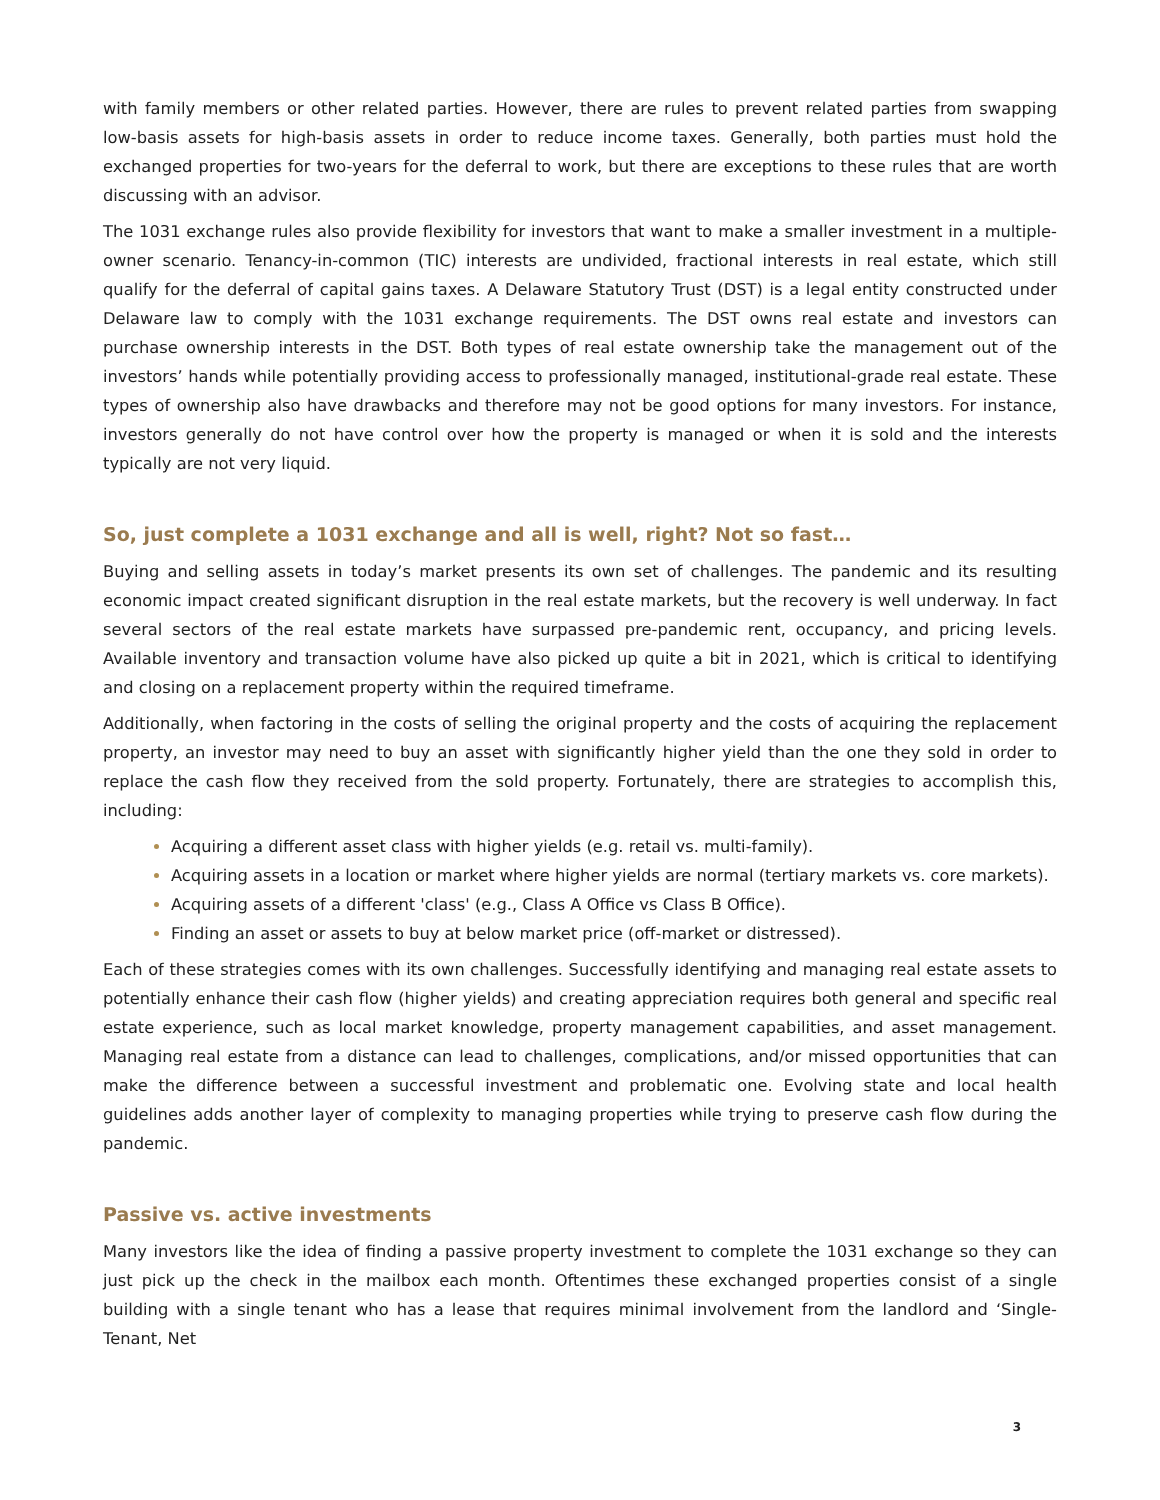with family members or other related parties. However, there are rules to prevent related parties from swapping low-basis assets for high-basis assets in order to reduce income taxes. Generally, both parties must hold the exchanged properties for two-years for the deferral to work, but there are exceptions to these rules that are worth discussing with an advisor.
The 1031 exchange rules also provide flexibility for investors that want to make a smaller investment in a multiple-owner scenario. Tenancy-in-common (TIC) interests are undivided, fractional interests in real estate, which still qualify for the deferral of capital gains taxes. A Delaware Statutory Trust (DST) is a legal entity constructed under Delaware law to comply with the 1031 exchange requirements. The DST owns real estate and investors can purchase ownership interests in the DST. Both types of real estate ownership take the management out of the investors’ hands while potentially providing access to professionally managed, institutional-grade real estate. These types of ownership also have drawbacks and therefore may not be good options for many investors. For instance, investors generally do not have control over how the property is managed or when it is sold and the interests typically are not very liquid.
So, just complete a 1031 exchange and all is well, right? Not so fast…
Buying and selling assets in today’s market presents its own set of challenges. The pandemic and its resulting economic impact created significant disruption in the real estate markets, but the recovery is well underway. In fact several sectors of the real estate markets have surpassed pre-pandemic rent, occupancy, and pricing levels. Available inventory and transaction volume have also picked up quite a bit in 2021, which is critical to identifying and closing on a replacement property within the required timeframe.
Additionally, when factoring in the costs of selling the original property and the costs of acquiring the replacement property, an investor may need to buy an asset with significantly higher yield than the one they sold in order to replace the cash flow they received from the sold property. Fortunately, there are strategies to accomplish this, including:
Acquiring a different asset class with higher yields (e.g. retail vs. multi-family).
Acquiring assets in a location or market where higher yields are normal (tertiary markets vs. core markets).
Acquiring assets of a different 'class' (e.g., Class A Office vs Class B Office).
Finding an asset or assets to buy at below market price (off-market or distressed).
Each of these strategies comes with its own challenges. Successfully identifying and managing real estate assets to potentially enhance their cash flow (higher yields) and creating appreciation requires both general and specific real estate experience, such as local market knowledge, property management capabilities, and asset management. Managing real estate from a distance can lead to challenges, complications, and/or missed opportunities that can make the difference between a successful investment and problematic one. Evolving state and local health guidelines adds another layer of complexity to managing properties while trying to preserve cash flow during the pandemic.
Passive vs. active investments
Many investors like the idea of finding a passive property investment to complete the 1031 exchange so they can just pick up the check in the mailbox each month. Oftentimes these exchanged properties consist of a single building with a single tenant who has a lease that requires minimal involvement from the landlord and ‘Single-Tenant, Net
3